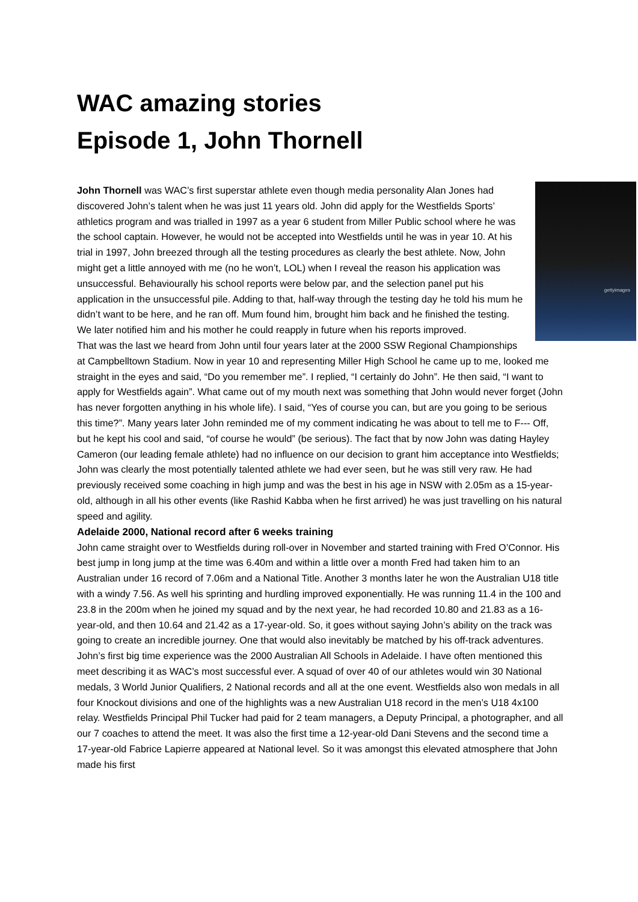WAC amazing stories
Episode 1, John Thornell
gettyimages
John Thornell was WAC’s first superstar athlete even though media personality Alan Jones had discovered John’s talent when he was just 11 years old. John did apply for the Westfields Sports’ athletics program and was trialled in 1997 as a year 6 student from Miller Public school where he was the school captain. However, he would not be accepted into Westfields until he was in year 10. At his trial in 1997, John breezed through all the testing procedures as clearly the best athlete. Now, John might get a little annoyed with me (no he won’t, LOL) when I reveal the reason his application was unsuccessful. Behaviourally his school reports were below par, and the selection panel put his application in the unsuccessful pile. Adding to that, half-way through the testing day he told his mum he didn’t want to be here, and he ran off. Mum found him, brought him back and he finished the testing. We later notified him and his mother he could reapply in future when his reports improved.
That was the last we heard from John until four years later at the 2000 SSW Regional Championships at Campbelltown Stadium. Now in year 10 and representing Miller High School he came up to me, looked me straight in the eyes and said, “Do you remember me”. I replied, “I certainly do John”. He then said, “I want to apply for Westfields again”. What came out of my mouth next was something that John would never forget (John has never forgotten anything in his whole life). I said, “Yes of course you can, but are you going to be serious this time?”. Many years later John reminded me of my comment indicating he was about to tell me to F--- Off, but he kept his cool and said, “of course he would” (be serious). The fact that by now John was dating Hayley Cameron (our leading female athlete) had no influence on our decision to grant him acceptance into Westfields; John was clearly the most potentially talented athlete we had ever seen, but he was still very raw. He had previously received some coaching in high jump and was the best in his age in NSW with 2.05m as a 15-year-old, although in all his other events (like Rashid Kabba when he first arrived) he was just travelling on his natural speed and agility.
Adelaide 2000, National record after 6 weeks training
John came straight over to Westfields during roll-over in November and started training with Fred O’Connor. His best jump in long jump at the time was 6.40m and within a little over a month Fred had taken him to an Australian under 16 record of 7.06m and a National Title. Another 3 months later he won the Australian U18 title with a windy 7.56. As well his sprinting and hurdling improved exponentially. He was running 11.4 in the 100 and 23.8 in the 200m when he joined my squad and by the next year, he had recorded 10.80 and 21.83 as a 16-year-old, and then 10.64 and 21.42 as a 17-year-old. So, it goes without saying John’s ability on the track was going to create an incredible journey. One that would also inevitably be matched by his off-track adventures.
John’s first big time experience was the 2000 Australian All Schools in Adelaide. I have often mentioned this meet describing it as WAC’s most successful ever. A squad of over 40 of our athletes would win 30 National medals, 3 World Junior Qualifiers, 2 National records and all at the one event. Westfields also won medals in all four Knockout divisions and one of the highlights was a new Australian U18 record in the men’s U18 4x100 relay. Westfields Principal Phil Tucker had paid for 2 team managers, a Deputy Principal, a photographer, and all our 7 coaches to attend the meet. It was also the first time a 12-year-old Dani Stevens and the second time a 17-year-old Fabrice Lapierre appeared at National level. So it was amongst this elevated atmosphere that John made his first